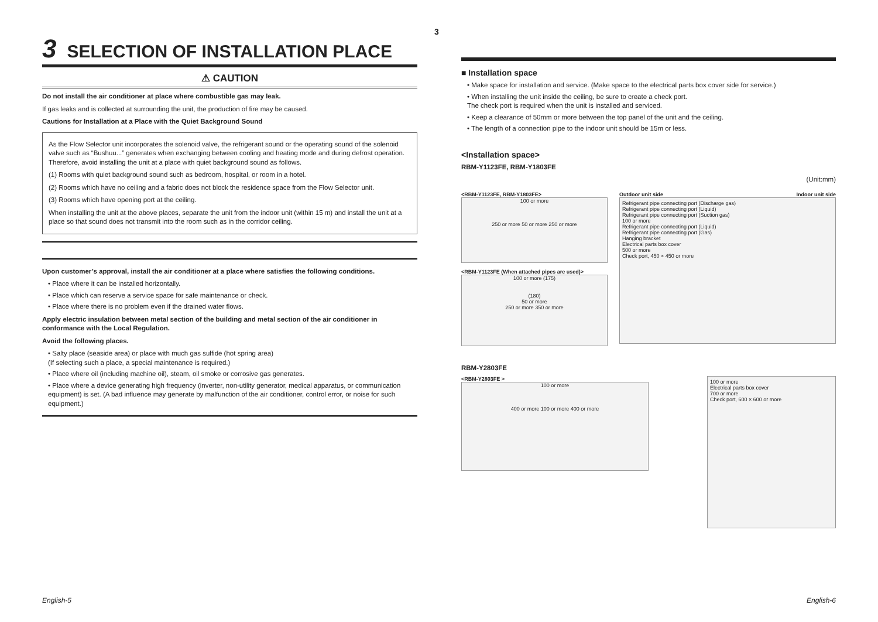3
3 SELECTION OF INSTALLATION PLACE
⚠ CAUTION
Do not install the air conditioner at place where combustible gas may leak.
If gas leaks and is collected at surrounding the unit, the production of fire may be caused.
Cautions for Installation at a Place with the Quiet Background Sound
As the Flow Selector unit incorporates the solenoid valve, the refrigerant sound or the operating sound of the solenoid valve such as “Bushuu...” generates when exchanging between cooling and heating mode and during defrost operation. Therefore, avoid installing the unit at a place with quiet background sound as follows.
(1) Rooms with quiet background sound such as bedroom, hospital, or room in a hotel.
(2) Rooms which have no ceiling and a fabric does not block the residence space from the Flow Selector unit.
(3) Rooms which have opening port at the ceiling.
When installing the unit at the above places, separate the unit from the indoor unit (within 15 m) and install the unit at a place so that sound does not transmit into the room such as in the corridor ceiling.
Upon customer’s approval, install the air conditioner at a place where satisfies the following conditions.
• Place where it can be installed horizontally.
• Place which can reserve a service space for safe maintenance or check.
• Place where there is no problem even if the drained water flows.
Apply electric insulation between metal section of the building and metal section of the air conditioner in conformance with the Local Regulation.
Avoid the following places.
• Salty place (seaside area) or place with much gas sulfide (hot spring area)
(If selecting such a place, a special maintenance is required.)
• Place where oil (including machine oil), steam, oil smoke or corrosive gas generates.
• Place where a device generating high frequency (inverter, non-utility generator, medical apparatus, or communication equipment) is set. (A bad influence may generate by malfunction of the air conditioner, control error, or noise for such equipment.)
■ Installation space
• Make space for installation and service. (Make space to the electrical parts box cover side for service.)
• When installing the unit inside the ceiling, be sure to create a check port.
The check port is required when the unit is installed and serviced.
• Keep a clearance of 50mm or more between the top panel of the unit and the ceiling.
• The length of a connection pipe to the indoor unit should be 15m or less.
<Installation space>
RBM-Y1123FE, RBM-Y1803FE
(Unit:mm)
<RBM-Y1123FE, RBM-Y1803FE>
100 or more
250 or more 50 or more 250 or more
<RBM-Y1123FE (When attached pipes are used)>
100 or more (175)
(180)
50 or more
250 or more 350 or more
Outdoor unit side Indoor unit side
Refrigerant pipe connecting port (Discharge gas)
Refrigerant pipe connecting port (Liquid)
Refrigerant pipe connecting port (Suction gas)
100 or more
Refrigerant pipe connecting port (Liquid)
Refrigerant pipe connecting port (Gas)
Hanging bracket
Electrical parts box cover
500 or more
Check port, 450 × 450 or more
RBM-Y2803FE
<RBM-Y2803FE >
100 or more
400 or more 100 or more 400 or more
100 or more
Electrical parts box cover
700 or more
Check port, 600 × 600 or more
English-5 English-6